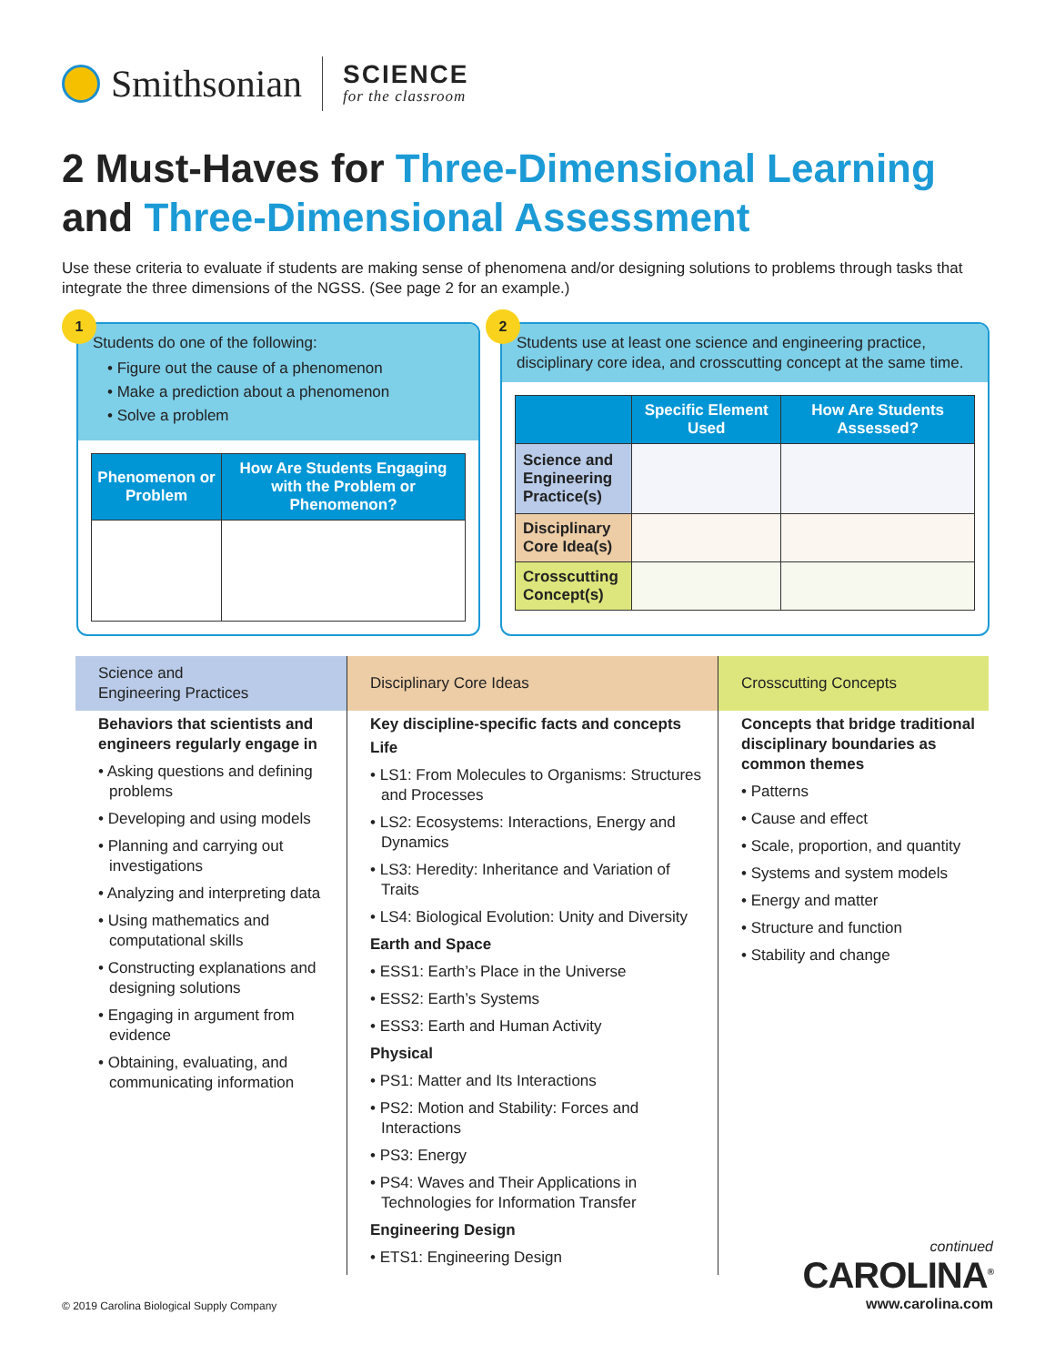Smithsonian
SCIENCE
for the classroom
2 Must-Haves for Three-Dimensional Learning
and Three-Dimensional Assessment
Use these criteria to evaluate if students are making sense of phenomena and/or designing solutions to problems through tasks that integrate the three dimensions of the NGSS. (See page 2 for an example.)
1
Students do one of the following:
• Figure out the cause of a phenomenon
• Make a prediction about a phenomenon
• Solve a problem
| Phenomenon or Problem | How Are Students Engaging with the Problem or Phenomenon? |
| --- | --- |
2
Students use at least one science and engineering practice, disciplinary core idea, and crosscutting concept at the same time.
| | Specific Element Used | How Are Students Assessed? |
| --- | --- | --- |
| Science and Engineering Practice(s) | | |
| Disciplinary Core Idea(s) | | |
| Crosscutting Concept(s) | | |
Science and
Engineering Practices
Behaviors that scientists and engineers regularly engage in
• Asking questions and defining problems
• Developing and using models
• Planning and carrying out investigations
• Analyzing and interpreting data
• Using mathematics and computational skills
• Constructing explanations and designing solutions
• Engaging in argument from evidence
• Obtaining, evaluating, and communicating information
Disciplinary Core Ideas
Key discipline-specific facts and concepts
Life
• LS1: From Molecules to Organisms: Structures and Processes
• LS2: Ecosystems: Interactions, Energy and Dynamics
• LS3: Heredity: Inheritance and Variation of Traits
• LS4: Biological Evolution: Unity and Diversity
Earth and Space
• ESS1: Earth’s Place in the Universe
• ESS2: Earth’s Systems
• ESS3: Earth and Human Activity
Physical
• PS1: Matter and Its Interactions
• PS2: Motion and Stability: Forces and Interactions
• PS3: Energy
• PS4: Waves and Their Applications in Technologies for Information Transfer
Engineering Design
• ETS1: Engineering Design
Crosscutting Concepts
Concepts that bridge traditional disciplinary boundaries as common themes
• Patterns
• Cause and effect
• Scale, proportion, and quantity
• Systems and system models
• Energy and matter
• Structure and function
• Stability and change
© 2019 Carolina Biological Supply Company
continued
CAROLINA<sup>®</sup>
www.carolina.com